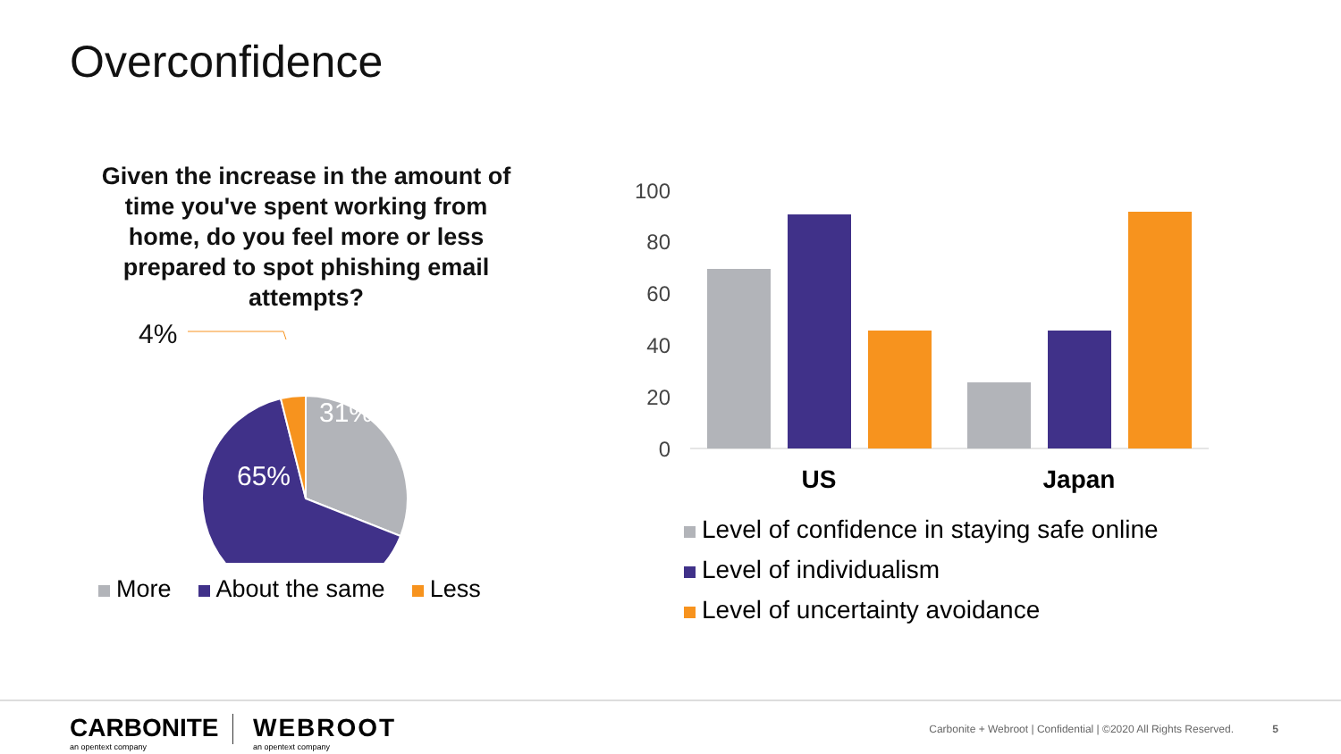Overconfidence
Given the increase in the amount of time you've spent working from home, do you feel more or less prepared to spot phishing email attempts?
4%
31%
65%
More About the same Less
100
80
60
40
20
0
US
Japan
Level of confidence in staying safe online
Level of individualism
Level of uncertainty avoidance
CARBONITE
an opentext company
WEBROOT
an opentext company
Carbonite + Webroot | Confidential | ©2020 All Rights Reserved.
5